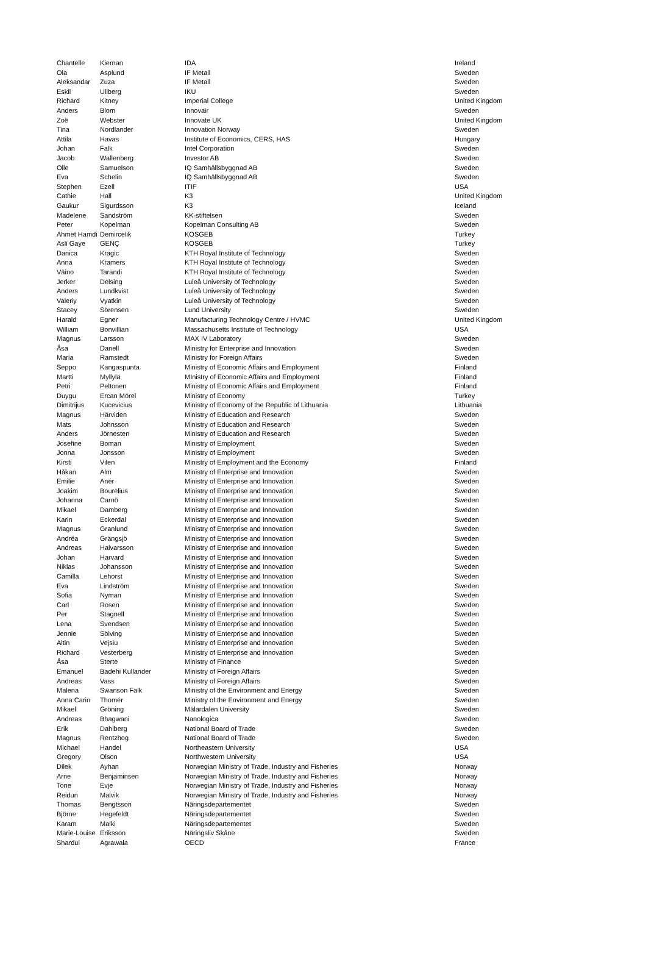| Chantelle | Kiernan | IDA | Ireland |
| Ola | Asplund | IF Metall | Sweden |
| Aleksandar | Zuza | IF Metall | Sweden |
| Eskil | Ullberg | IKU | Sweden |
| Richard | Kitney | Imperial College | United Kingdom |
| Anders | Blom | Innovair | Sweden |
| Zoë | Webster | Innovate UK | United Kingdom |
| Tina | Nordlander | Innovation Norway | Sweden |
| Attila | Havas | Institute of Economics, CERS, HAS | Hungary |
| Johan | Falk | Intel Corporation | Sweden |
| Jacob | Wallenberg | Investor AB | Sweden |
| Olle | Samuelson | IQ Samhällsbyggnad AB | Sweden |
| Eva | Schelin | IQ Samhällsbyggnad AB | Sweden |
| Stephen | Ezell | ITIF | USA |
| Cathie | Hall | K3 | United Kingdom |
| Gaukur | Sigurdsson | K3 | Iceland |
| Madelene | Sandström | KK-stiftelsen | Sweden |
| Peter | Kopelman | Kopelman Consulting AB | Sweden |
| Ahmet Hamdi | Demircelik | KOSGEB | Turkey |
| Asli Gaye | GENÇ | KOSGEB | Turkey |
| Danica | Kragic | KTH Royal Institute of Technology | Sweden |
| Anna | Kramers | KTH Royal Institute of Technology | Sweden |
| Väino | Tarandi | KTH Royal Institute of Technology | Sweden |
| Jerker | Delsing | Luleå University of Technology | Sweden |
| Anders | Lundkvist | Luleå University of Technology | Sweden |
| Valeriy | Vyatkin | Luleå University of Technology | Sweden |
| Stacey | Sörensen | Lund University | Sweden |
| Harald | Egner | Manufacturing Technology Centre / HVMC | United Kingdom |
| William | Bonvillian | Massachusetts Institute of Technology | USA |
| Magnus | Larsson | MAX IV Laboratory | Sweden |
| Åsa | Danell | Ministry for Enterprise and Innovation | Sweden |
| Maria | Ramstedt | Ministry for Foreign Affairs | Sweden |
| Seppo | Kangaspunta | Ministry of Economic Affairs and Employment | Finland |
| Martti | Myllylä | MInistry of Economic Affairs and Employment | Finland |
| Petri | Peltonen | Ministry of Economic Affairs and Employment | Finland |
| Duygu | Ercan Mörel | Ministry of Economy | Turkey |
| Dimitrijus | Kucevicius | Ministry of Economy of the Republic of Lithuania | Lithuania |
| Magnus | Härviden | Ministry of Education and Research | Sweden |
| Mats | Johnsson | Ministry of Education and Research | Sweden |
| Anders | Jörnesten | Ministry of Education and Research | Sweden |
| Josefine | Boman | Ministry of Employment | Sweden |
| Jonna | Jonsson | Ministry of Employment | Sweden |
| Kirsti | Vilen | Ministry of Employment and the Economy | Finland |
| Håkan | Alm | Ministry of Enterprise and Innovation | Sweden |
| Emilie | Anér | Ministry of Enterprise and Innovation | Sweden |
| Joakim | Bourelius | Ministry of Enterprise and Innovation | Sweden |
| Johanna | Carnö | Ministry of Enterprise and Innovation | Sweden |
| Mikael | Damberg | Ministry of Enterprise and Innovation | Sweden |
| Karin | Eckerdal | Ministry of Enterprise and Innovation | Sweden |
| Magnus | Granlund | Ministry of Enterprise and Innovation | Sweden |
| Andrëa | Grängsjö | Ministry of Enterprise and Innovation | Sweden |
| Andreas | Halvarsson | Ministry of Enterprise and Innovation | Sweden |
| Johan | Harvard | Ministry of Enterprise and Innovation | Sweden |
| Niklas | Johansson | Ministry of Enterprise and Innovation | Sweden |
| Camilla | Lehorst | Ministry of Enterprise and Innovation | Sweden |
| Eva | Lindström | Ministry of Enterprise and Innovation | Sweden |
| Sofia | Nyman | Ministry of Enterprise and Innovation | Sweden |
| Carl | Rosen | Ministry of Enterprise and Innovation | Sweden |
| Per | Stagnell | Ministry of Enterprise and Innovation | Sweden |
| Lena | Svendsen | Ministry of Enterprise and Innovation | Sweden |
| Jennie | Sölving | Ministry of Enterprise and Innovation | Sweden |
| Altin | Vejsiu | Ministry of Enterprise and Innovation | Sweden |
| Richard | Vesterberg | Ministry of Enterprise and Innovation | Sweden |
| Åsa | Sterte | Ministry of Finance | Sweden |
| Emanuel | Badehi Kullander | Ministry of Foreign Affairs | Sweden |
| Andreas | Vass | Ministry of Foreign Affairs | Sweden |
| Malena | Swanson Falk | Ministry of the Environment and Energy | Sweden |
| Anna Carin | Thomér | Ministry of the Environment and Energy | Sweden |
| Mikael | Gröning | Mälardalen University | Sweden |
| Andreas | Bhagwani | Nanologica | Sweden |
| Erik | Dahlberg | National Board of Trade | Sweden |
| Magnus | Rentzhog | National Board of Trade | Sweden |
| Michael | Handel | Northeastern University | USA |
| Gregory | Olson | Northwestern University | USA |
| Dilek | Ayhan | Norwegian Ministry of Trade, Industry and Fisheries | Norway |
| Arne | Benjaminsen | Norwegian Ministry of Trade, Industry and Fisheries | Norway |
| Tone | Evje | Norwegian Ministry of Trade, Industry and Fisheries | Norway |
| Reidun | Malvik | Norwegian Ministry of Trade, Industry and Fisheries | Norway |
| Thomas | Bengtsson | Näringsdepartementet | Sweden |
| Björne | Hegefeldt | Näringsdepartementet | Sweden |
| Karam | Malki | Näringsdepartementet | Sweden |
| Marie-Louise | Eriksson | Näringsliv Skåne | Sweden |
| Shardul | Agrawala | OECD | France |